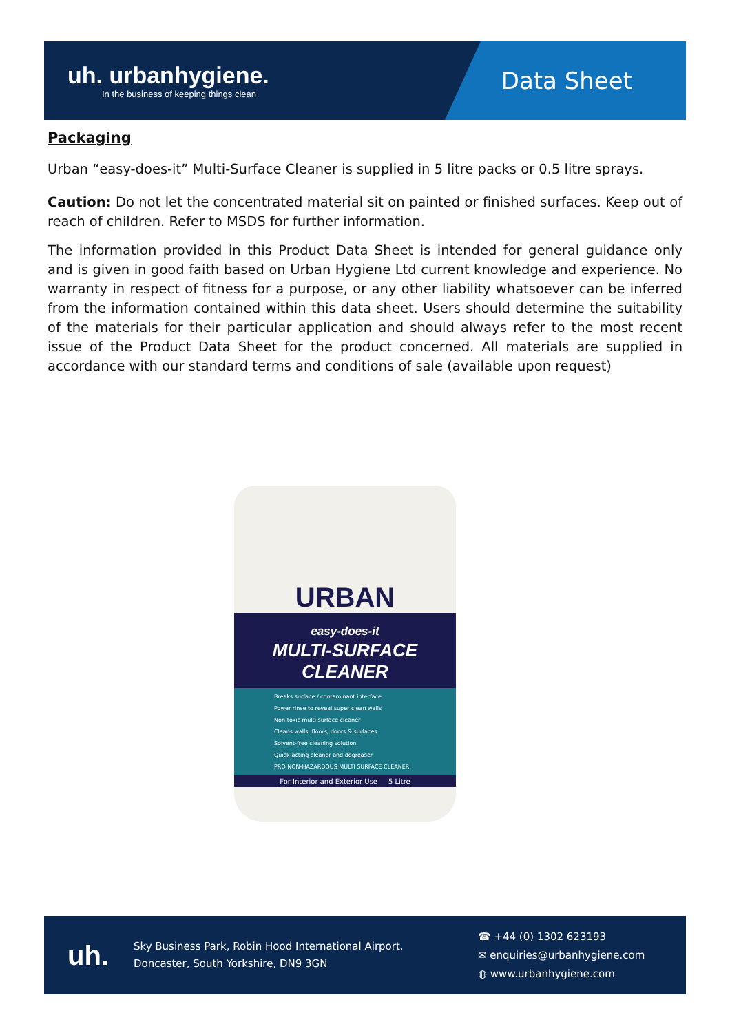uh. urbanhygiene.
In the business of keeping things clean
Data Sheet
Packaging
Urban “easy-does-it” Multi-Surface Cleaner is supplied in 5 litre packs or 0.5 litre sprays.
Caution: Do not let the concentrated material sit on painted or finished surfaces. Keep out of reach of children. Refer to MSDS for further information.
The information provided in this Product Data Sheet is intended for general guidance only and is given in good faith based on Urban Hygiene Ltd current knowledge and experience. No warranty in respect of fitness for a purpose, or any other liability whatsoever can be inferred from the information contained within this data sheet. Users should determine the suitability of the materials for their particular application and should always refer to the most recent issue of the Product Data Sheet for the product concerned. All materials are supplied in accordance with our standard terms and conditions of sale (available upon request)
URBAN
easy-does-it
MULTI-SURFACE
CLEANER
Breaks surface / contaminant interface
Power rinse to reveal super clean walls
Non-toxic multi surface cleaner
Cleans walls, floors, doors & surfaces
Solvent-free cleaning solution
Quick-acting cleaner and degreaser
PRO NON-HAZARDOUS MULTI SURFACE CLEANER
For Interior and Exterior Use 5 Litre
uh.
Sky Business Park, Robin Hood International Airport,
Doncaster, South Yorkshire, DN9 3GN
☎ +44 (0) 1302 623193
✉ enquiries@urbanhygiene.com
◍ www.urbanhygiene.com